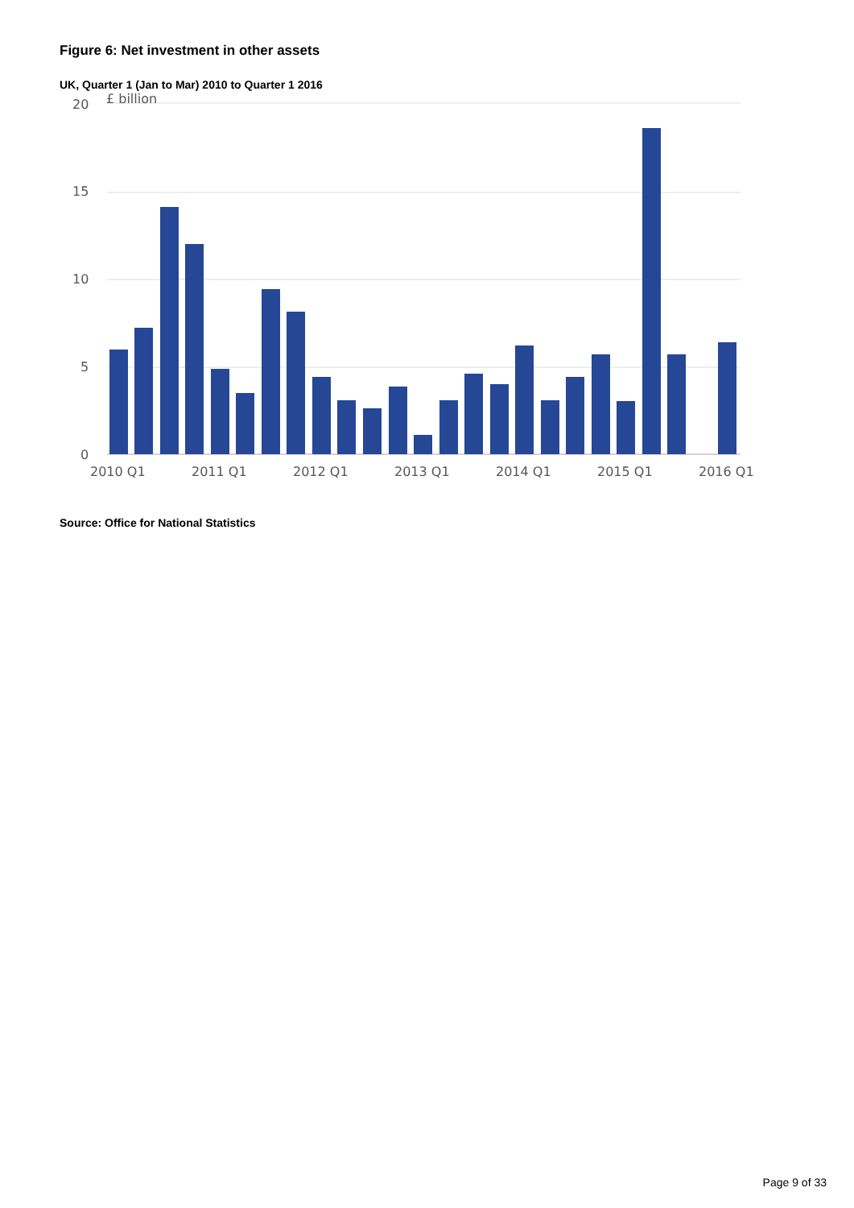Figure 6: Net investment in other assets
UK, Quarter 1 (Jan to Mar) 2010 to Quarter 1 2016
20
£ billion
15
10
5
0
2010 Q1
2011 Q1
2012 Q1
2013 Q1
2014 Q1
2015 Q1
2016 Q1
Source: Office for National Statistics
Page 9 of 33